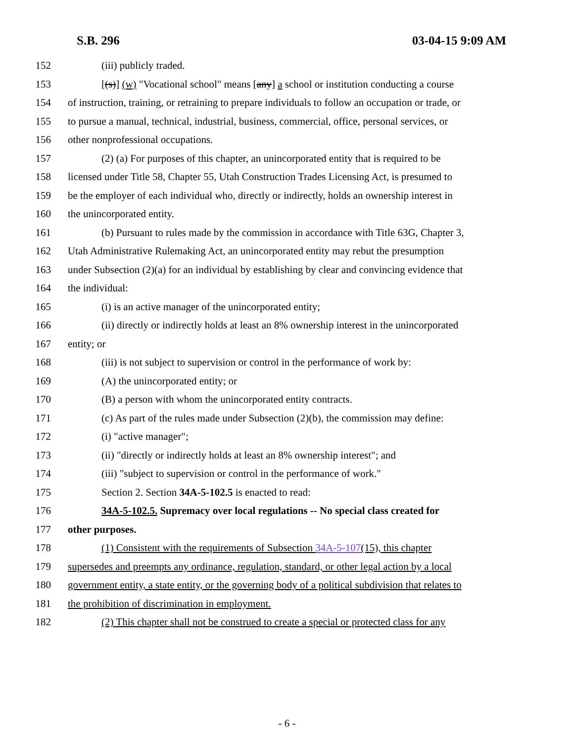S.B. 296 03-04-15 9:09 AM
152 (iii) publicly traded.
153 [(s)] (w) "Vocational school" means [any] a school or institution conducting a course
154 of instruction, training, or retraining to prepare individuals to follow an occupation or trade, or
155 to pursue a manual, technical, industrial, business, commercial, office, personal services, or
156 other nonprofessional occupations.
157 (2) (a) For purposes of this chapter, an unincorporated entity that is required to be
158 licensed under Title 58, Chapter 55, Utah Construction Trades Licensing Act, is presumed to
159 be the employer of each individual who, directly or indirectly, holds an ownership interest in
160 the unincorporated entity.
161 (b) Pursuant to rules made by the commission in accordance with Title 63G, Chapter 3,
162 Utah Administrative Rulemaking Act, an unincorporated entity may rebut the presumption
163 under Subsection (2)(a) for an individual by establishing by clear and convincing evidence that
164 the individual:
165 (i) is an active manager of the unincorporated entity;
166 (ii) directly or indirectly holds at least an 8% ownership interest in the unincorporated
167 entity; or
168 (iii) is not subject to supervision or control in the performance of work by:
169 (A) the unincorporated entity; or
170 (B) a person with whom the unincorporated entity contracts.
171 (c) As part of the rules made under Subsection (2)(b), the commission may define:
172 (i) "active manager";
173 (ii) "directly or indirectly holds at least an 8% ownership interest"; and
174 (iii) "subject to supervision or control in the performance of work."
175 Section 2. Section 34A-5-102.5 is enacted to read:
176 34A-5-102.5. Supremacy over local regulations -- No special class created for
177 other purposes.
178 (1) Consistent with the requirements of Subsection 34A-5-107(15), this chapter
179 supersedes and preempts any ordinance, regulation, standard, or other legal action by a local
180 government entity, a state entity, or the governing body of a political subdivision that relates to
181 the prohibition of discrimination in employment.
182 (2) This chapter shall not be construed to create a special or protected class for any
- 6 -